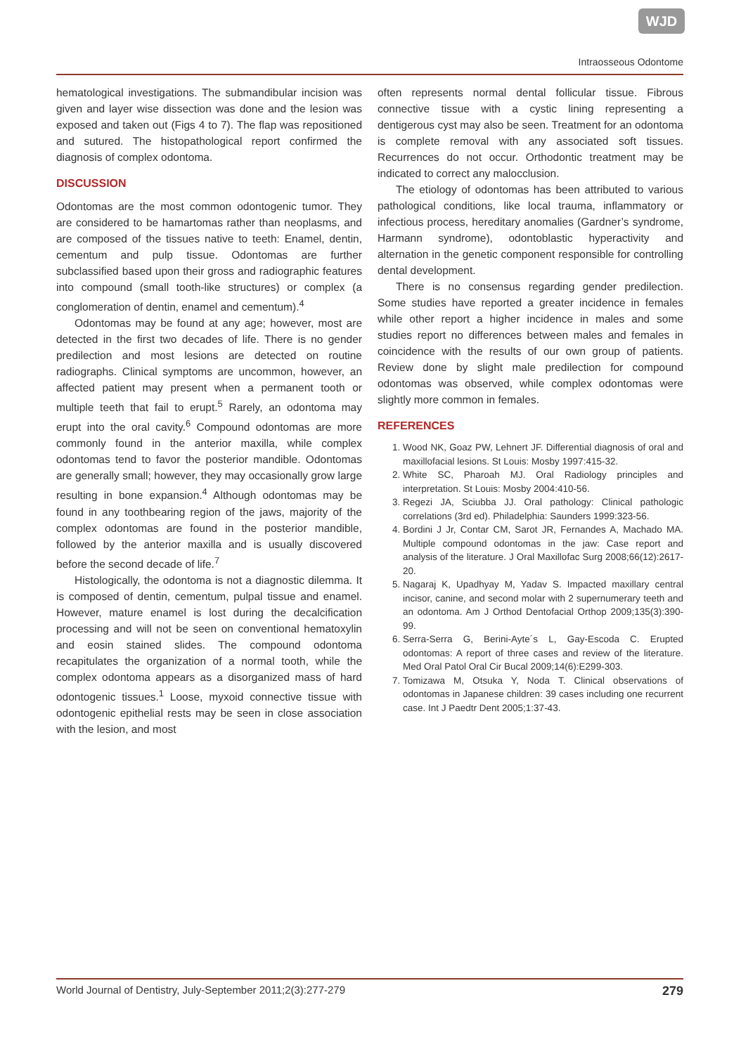WJD
Intraosseous Odontome
hematological investigations. The submandibular incision was given and layer wise dissection was done and the lesion was exposed and taken out (Figs 4 to 7). The flap was repositioned and sutured. The histopathological report confirmed the diagnosis of complex odontoma.
DISCUSSION
Odontomas are the most common odontogenic tumor. They are considered to be hamartomas rather than neoplasms, and are composed of the tissues native to teeth: Enamel, dentin, cementum and pulp tissue. Odontomas are further subclassified based upon their gross and radiographic features into compound (small tooth-like structures) or complex (a conglomeration of dentin, enamel and cementum).<sup>4</sup>
Odontomas may be found at any age; however, most are detected in the first two decades of life. There is no gender predilection and most lesions are detected on routine radiographs. Clinical symptoms are uncommon, however, an affected patient may present when a permanent tooth or multiple teeth that fail to erupt.<sup>5</sup> Rarely, an odontoma may erupt into the oral cavity.<sup>6</sup> Compound odontomas are more commonly found in the anterior maxilla, while complex odontomas tend to favor the posterior mandible. Odontomas are generally small; however, they may occasionally grow large resulting in bone expansion.<sup>4</sup> Although odontomas may be found in any toothbearing region of the jaws, majority of the complex odontomas are found in the posterior mandible, followed by the anterior maxilla and is usually discovered before the second decade of life.<sup>7</sup>
Histologically, the odontoma is not a diagnostic dilemma. It is composed of dentin, cementum, pulpal tissue and enamel. However, mature enamel is lost during the decalcification processing and will not be seen on conventional hematoxylin and eosin stained slides. The compound odontoma recapitulates the organization of a normal tooth, while the complex odontoma appears as a disorganized mass of hard odontogenic tissues.<sup>1</sup> Loose, myxoid connective tissue with odontogenic epithelial rests may be seen in close association with the lesion, and most
often represents normal dental follicular tissue. Fibrous connective tissue with a cystic lining representing a dentigerous cyst may also be seen. Treatment for an odontoma is complete removal with any associated soft tissues. Recurrences do not occur. Orthodontic treatment may be indicated to correct any malocclusion.
The etiology of odontomas has been attributed to various pathological conditions, like local trauma, inflammatory or infectious process, hereditary anomalies (Gardner’s syndrome, Harmann syndrome), odontoblastic hyperactivity and alternation in the genetic component responsible for controlling dental development.
There is no consensus regarding gender predilection. Some studies have reported a greater incidence in females while other report a higher incidence in males and some studies report no differences between males and females in coincidence with the results of our own group of patients. Review done by slight male predilection for compound odontomas was observed, while complex odontomas were slightly more common in females.
REFERENCES
1. Wood NK, Goaz PW, Lehnert JF. Differential diagnosis of oral and maxillofacial lesions. St Louis: Mosby 1997:415-32.
2. White SC, Pharoah MJ. Oral Radiology principles and interpretation. St Louis: Mosby 2004:410-56.
3. Regezi JA, Sciubba JJ. Oral pathology: Clinical pathologic correlations (3rd ed). Philadelphia: Saunders 1999:323-56.
4. Bordini J Jr, Contar CM, Sarot JR, Fernandes A, Machado MA. Multiple compound odontomas in the jaw: Case report and analysis of the literature. J Oral Maxillofac Surg 2008;66(12):2617-20.
5. Nagaraj K, Upadhyay M, Yadav S. Impacted maxillary central incisor, canine, and second molar with 2 supernumerary teeth and an odontoma. Am J Orthod Dentofacial Orthop 2009;135(3):390-99.
6. Serra-Serra G, Berini-Ayte´s L, Gay-Escoda C. Erupted odontomas: A report of three cases and review of the literature. Med Oral Patol Oral Cir Bucal 2009;14(6):E299-303.
7. Tomizawa M, Otsuka Y, Noda T. Clinical observations of odontomas in Japanese children: 39 cases including one recurrent case. Int J Paedtr Dent 2005;1:37-43.
World Journal of Dentistry, July-September 2011;2(3):277-279 279